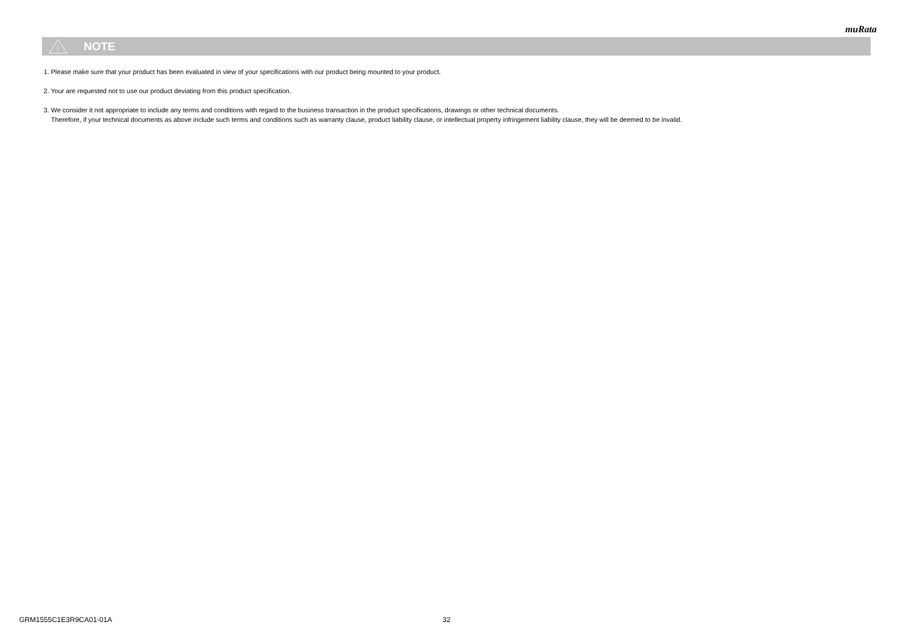muRata
!
NOTE
1. Please make sure that your product has been evaluated in view of your specifications with our product being mounted to your product.
2. Your are requested not to use our product deviating from this product specification.
3. We consider it not appropriate to include any terms and conditions with regard to the business transaction in the product specifications, drawings or other technical documents.
Therefore, if your technical documents as above include such terms and conditions such as warranty clause, product liability clause, or intellectual property infringement liability clause, they will be deemed to be invalid.
GRM1555C1E3R9CA01-01A 32